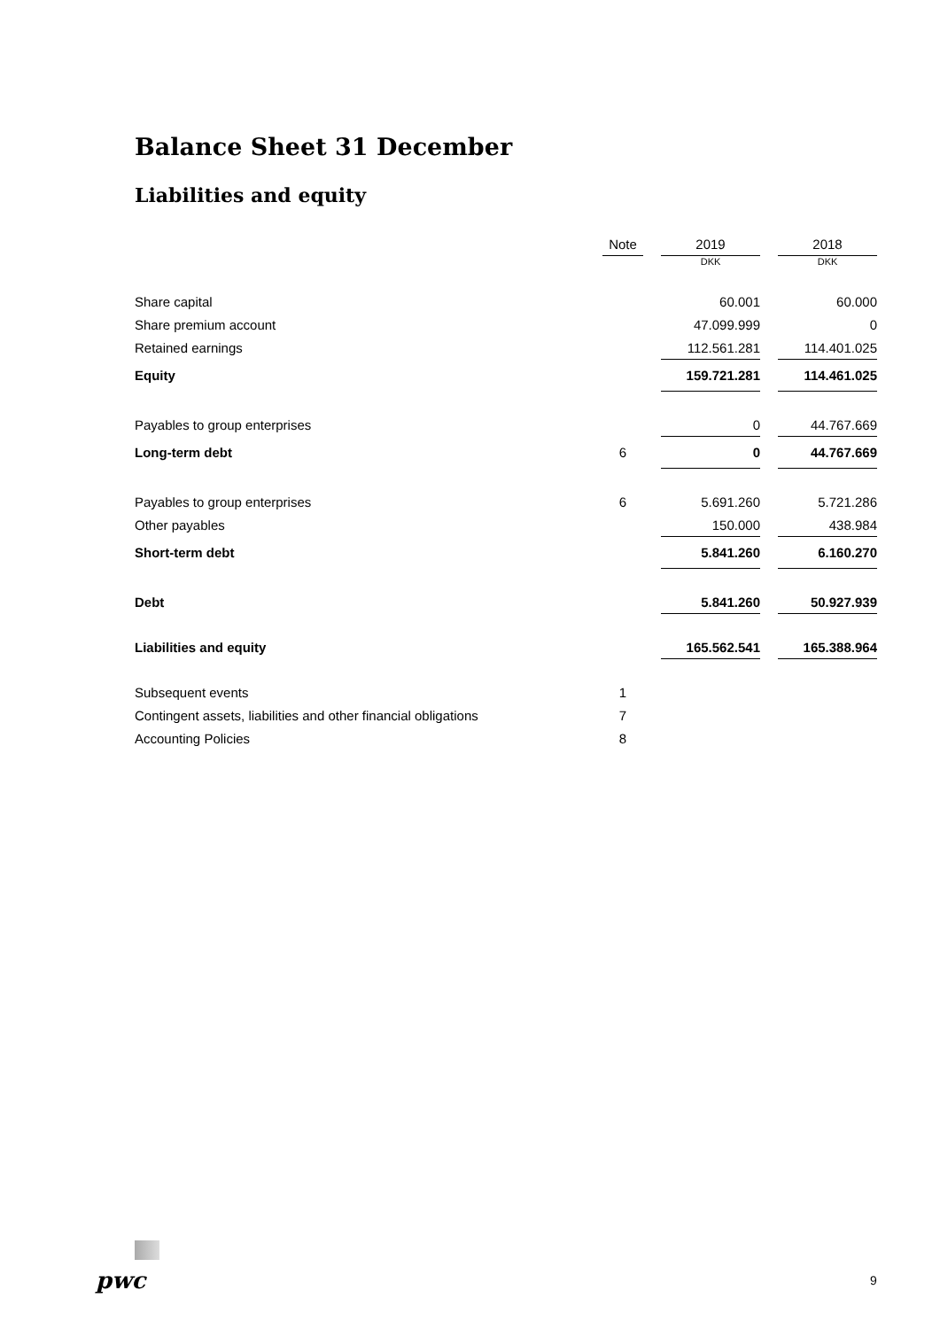Balance Sheet 31 December
Liabilities and equity
| | Note | | 2019 | | 2018 |
| --- | --- | --- | --- | --- | --- |
| | | | DKK | | DKK |
| Share capital | | | 60.001 | | 60.000 |
| Share premium account | | | 47.099.999 | | 0 |
| Retained earnings | | | 112.561.281 | | 114.401.025 |
| Equity | | | 159.721.281 | | 114.461.025 |
| Payables to group enterprises | | | 0 | | 44.767.669 |
| Long-term debt | 6 | | 0 | | 44.767.669 |
| Payables to group enterprises | 6 | | 5.691.260 | | 5.721.286 |
| Other payables | | | 150.000 | | 438.984 |
| Short-term debt | | | 5.841.260 | | 6.160.270 |
| Debt | | | 5.841.260 | | 50.927.939 |
| Liabilities and equity | | | 165.562.541 | | 165.388.964 |
| Subsequent events | 1 | | | | |
| Contingent assets, liabilities and other financial obligations | 7 | | | | |
| Accounting Policies | 8 | | | | |
pwc 9